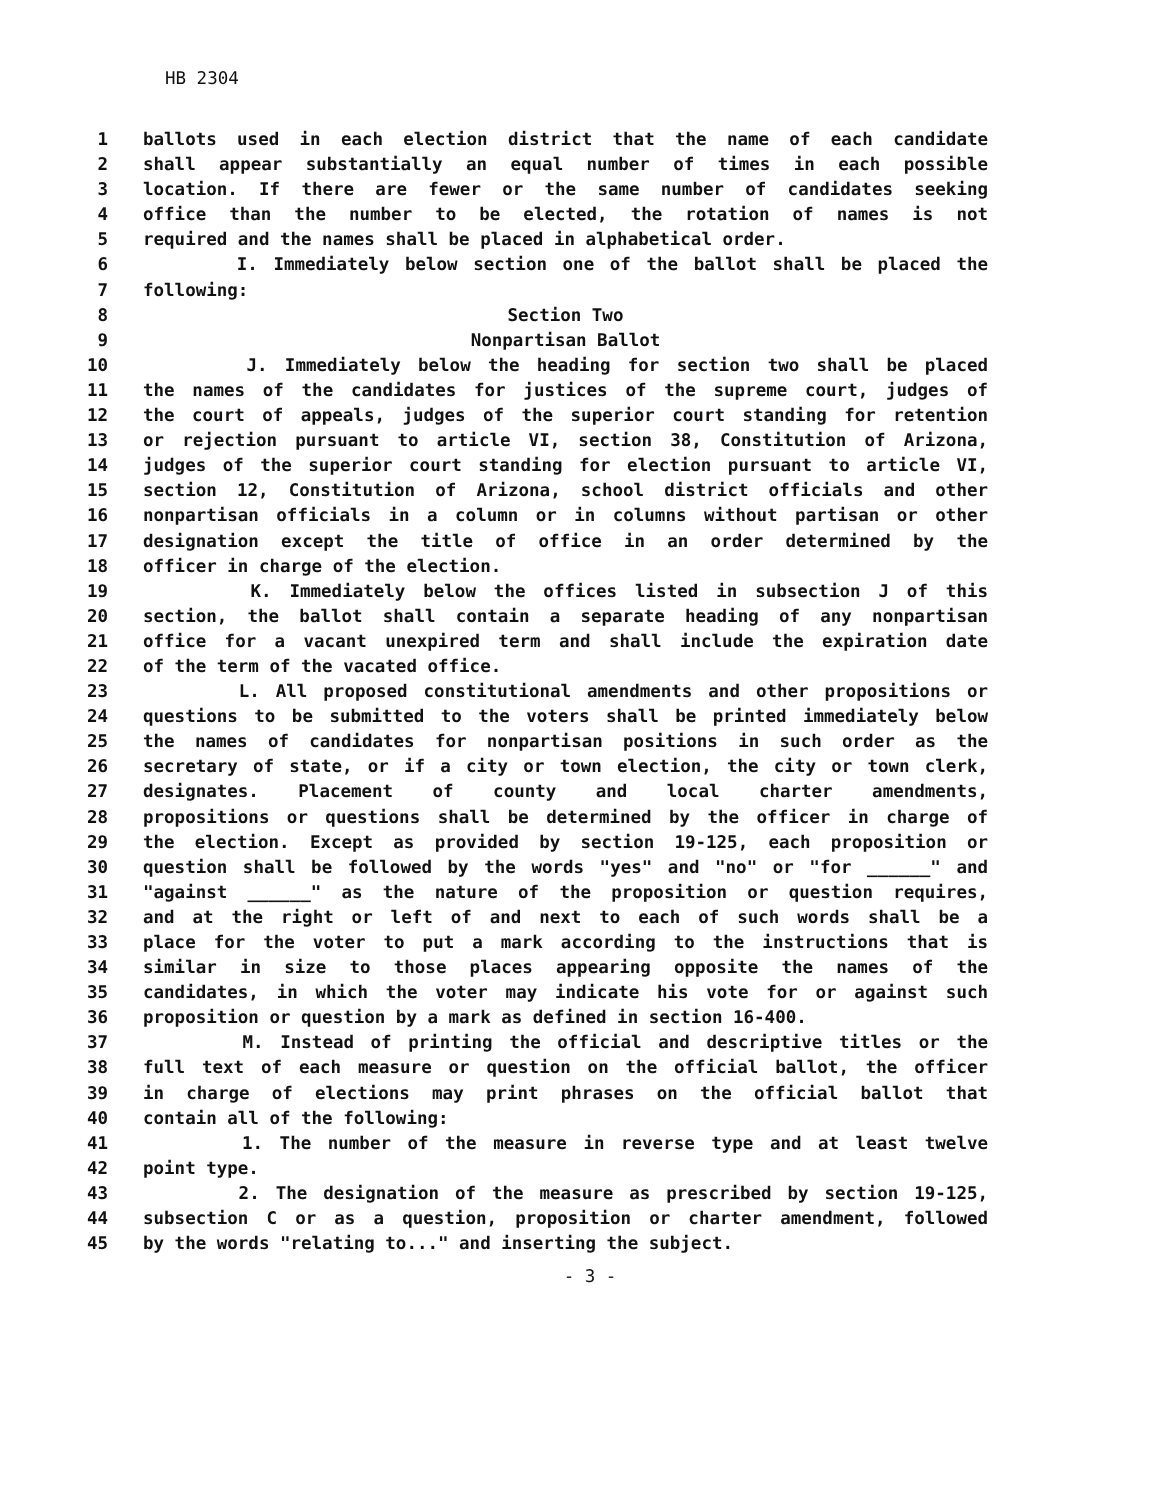HB 2304
1 ballots used in each election district that the name of each candidate
2 shall appear substantially an equal number of times in each possible
3 location. If there are fewer or the same number of candidates seeking
4 office than the number to be elected, the rotation of names is not
5 required and the names shall be placed in alphabetical order.
6 I. Immediately below section one of the ballot shall be placed the
7 following:
8 Section Two
9 Nonpartisan Ballot
10 J. Immediately below the heading for section two shall be placed
11 the names of the candidates for justices of the supreme court, judges of
12 the court of appeals, judges of the superior court standing for retention
13 or rejection pursuant to article VI, section 38, Constitution of Arizona,
14 judges of the superior court standing for election pursuant to article VI,
15 section 12, Constitution of Arizona, school district officials and other
16 nonpartisan officials in a column or in columns without partisan or other
17 designation except the title of office in an order determined by the
18 officer in charge of the election.
19 K. Immediately below the offices listed in subsection J of this
20 section, the ballot shall contain a separate heading of any nonpartisan
21 office for a vacant unexpired term and shall include the expiration date
22 of the term of the vacated office.
23 L. All proposed constitutional amendments and other propositions or
24 questions to be submitted to the voters shall be printed immediately below
25 the names of candidates for nonpartisan positions in such order as the
26 secretary of state, or if a city or town election, the city or town clerk,
27 designates. Placement of county and local charter amendments,
28 propositions or questions shall be determined by the officer in charge of
29 the election. Except as provided by section 19-125, each proposition or
30 question shall be followed by the words "yes" and "no" or "for ______" and
31 "against ______" as the nature of the proposition or question requires,
32 and at the right or left of and next to each of such words shall be a
33 place for the voter to put a mark according to the instructions that is
34 similar in size to those places appearing opposite the names of the
35 candidates, in which the voter may indicate his vote for or against such
36 proposition or question by a mark as defined in section 16-400.
37 M. Instead of printing the official and descriptive titles or the
38 full text of each measure or question on the official ballot, the officer
39 in charge of elections may print phrases on the official ballot that
40 contain all of the following:
41 1. The number of the measure in reverse type and at least twelve
42 point type.
43 2. The designation of the measure as prescribed by section 19-125,
44 subsection C or as a question, proposition or charter amendment, followed
45 by the words "relating to..." and inserting the subject.
- 3 -